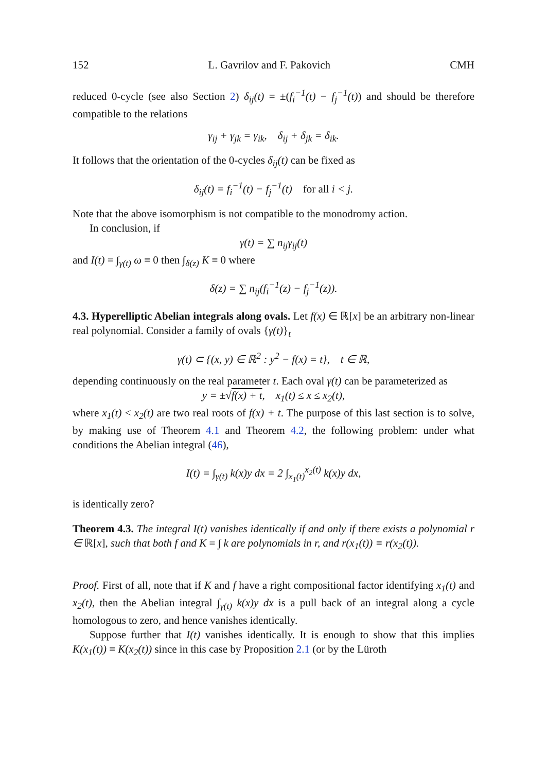152 L. Gavrilov and F. Pakovich CMH
reduced 0-cycle (see also Section 2) δ<sub>ij</sub>(t) = ±(f<sub>i</sub><sup>−1</sup>(t) − f<sub>j</sub><sup>−1</sup>(t)) and should be therefore compatible to the relations
γ<sub>ij</sub> + γ<sub>jk</sub> = γ<sub>ik</sub>, δ<sub>ij</sub> + δ<sub>jk</sub> = δ<sub>ik</sub>.
It follows that the orientation of the 0-cycles δ<sub>ij</sub>(t) can be fixed as
δ<sub>ij</sub>(t) = f<sub>i</sub><sup>−1</sup>(t) − f<sub>j</sub><sup>−1</sup>(t) for all i < j.
Note that the above isomorphism is not compatible to the monodromy action.
In conclusion, if
γ(t) = ∑ n<sub>ij</sub>γ<sub>ij</sub>(t)
and I(t) = ∫<sub>γ(t)</sub> ω ≡ 0 then ∫<sub>δ(z)</sub> K ≡ 0 where
δ(z) = ∑ n<sub>ij</sub>(f<sub>i</sub><sup>−1</sup>(z) − f<sub>j</sub><sup>−1</sup>(z)).
4.3. Hyperelliptic Abelian integrals along ovals. Let f(x) ∈ ℝ[x] be an arbitrary non-linear real polynomial. Consider a family of ovals {γ(t)}<sub>t</sub>
γ(t) ⊂ {(x, y) ∈ ℝ<sup>2</sup> : y<sup>2</sup> − f(x) = t}, t ∈ ℝ,
depending continuously on the real parameter t. Each oval γ(t) can be parameterized as
y = ±√f(x) + t, x<sub>1</sub>(t) ≤ x ≤ x<sub>2</sub>(t),
where x<sub>1</sub>(t) < x<sub>2</sub>(t) are two real roots of f(x) + t. The purpose of this last section is to solve, by making use of Theorem 4.1 and Theorem 4.2, the following problem: under what conditions the Abelian integral (46),
I(t) = ∫<sub>γ(t)</sub> k(x)y dx = 2 ∫<sub>x<sub>1</sub>(t)</sub><sup>x<sub>2</sub>(t)</sup> k(x)y dx,
is identically zero?
Theorem 4.3. The integral I(t) vanishes identically if and only if there exists a polynomial r ∈ ℝ[x], such that both f and K = ∫ k are polynomials in r, and r(x<sub>1</sub>(t)) ≡ r(x<sub>2</sub>(t)).
Proof. First of all, note that if K and f have a right compositional factor identifying x<sub>1</sub>(t) and x<sub>2</sub>(t), then the Abelian integral ∫<sub>γ(t)</sub> k(x)y dx is a pull back of an integral along a cycle homologous to zero, and hence vanishes identically.
Suppose further that I(t) vanishes identically. It is enough to show that this implies K(x<sub>1</sub>(t)) ≡ K(x<sub>2</sub>(t)) since in this case by Proposition 2.1 (or by the Lüroth